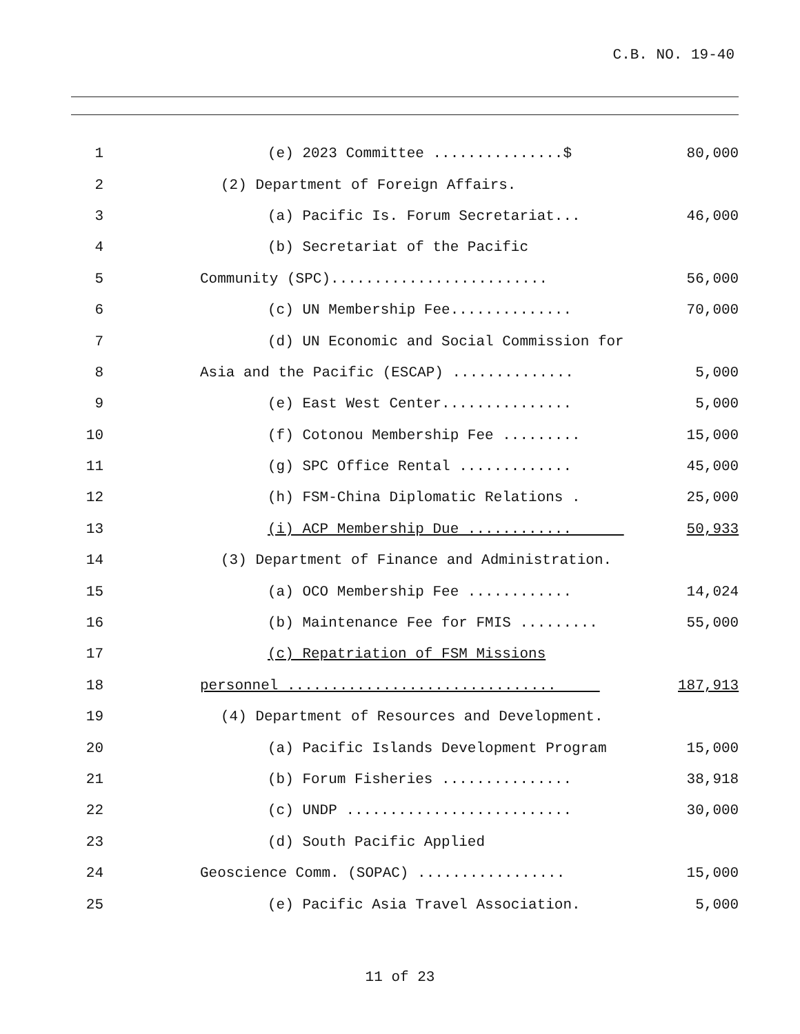C.B. NO. 19-40
| 1 | (e) 2023 Committee ...............$ | 80,000 |
| 2 | (2) Department of Foreign Affairs. | |
| 3 | (a) Pacific Is. Forum Secretariat... | 46,000 |
| 4 | (b) Secretariat of the Pacific | |
| 5 | Community (SPC)......................... | 56,000 |
| 6 | (c) UN Membership Fee.............. | 70,000 |
| 7 | (d) UN Economic and Social Commission for | |
| 8 | Asia and the Pacific (ESCAP) .............. | 5,000 |
| 9 | (e) East West Center............... | 5,000 |
| 10 | (f) Cotonou Membership Fee ......... | 15,000 |
| 11 | (g) SPC Office Rental ............. | 45,000 |
| 12 | (h) FSM-China Diplomatic Relations . | 25,000 |
| 13 | (i) ACP Membership Due ............ | 50,933 |
| 14 | (3) Department of Finance and Administration. | |
| 15 | (a) OCO Membership Fee ............ | 14,024 |
| 16 | (b) Maintenance Fee for FMIS ......... | 55,000 |
| 17 | (c) Repatriation of FSM Missions | |
| 18 | personnel ............................... | 187,913 |
| 19 | (4) Department of Resources and Development. | |
| 20 | (a) Pacific Islands Development Program | 15,000 |
| 21 | (b) Forum Fisheries ............... | 38,918 |
| 22 | (c) UNDP .......................... | 30,000 |
| 23 | (d) South Pacific Applied | |
| 24 | Geoscience Comm. (SOPAC) ................. | 15,000 |
| 25 | (e) Pacific Asia Travel Association. | 5,000 |
11 of 23